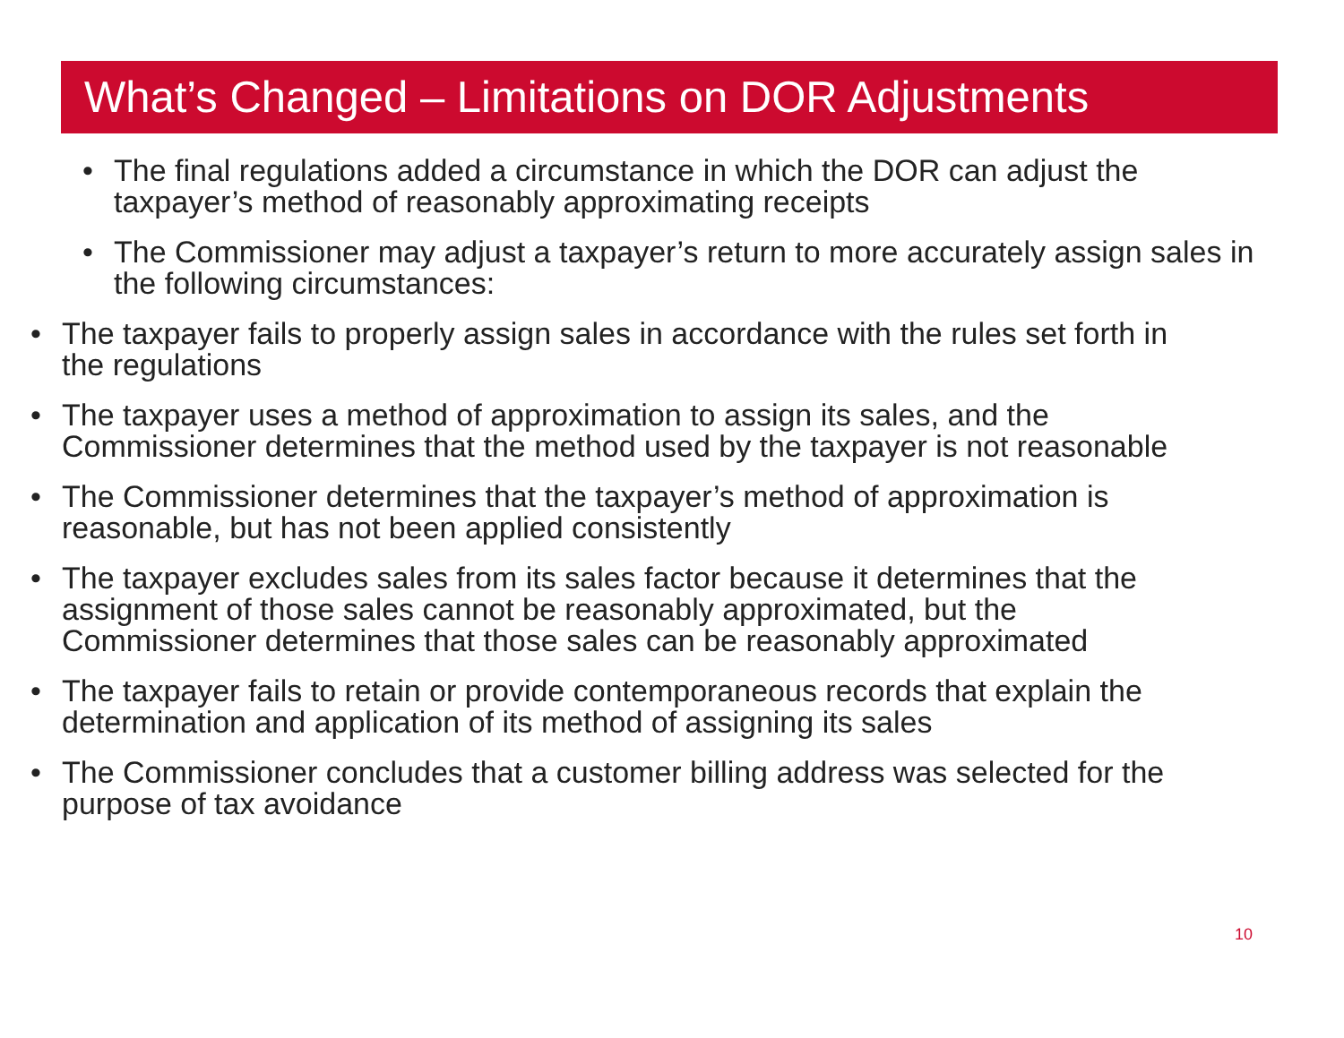What’s Changed – Limitations on DOR Adjustments
• The final regulations added a circumstance in which the DOR can adjust the taxpayer’s method of reasonably approximating receipts
• The Commissioner may adjust a taxpayer’s return to more accurately assign sales in the following circumstances:
• The taxpayer fails to properly assign sales in accordance with the rules set forth in the regulations
• The taxpayer uses a method of approximation to assign its sales, and the Commissioner determines that the method used by the taxpayer is not reasonable
• The Commissioner determines that the taxpayer’s method of approximation is reasonable, but has not been applied consistently
• The taxpayer excludes sales from its sales factor because it determines that the assignment of those sales cannot be reasonably approximated, but the Commissioner determines that those sales can be reasonably approximated
• The taxpayer fails to retain or provide contemporaneous records that explain the determination and application of its method of assigning its sales
• The Commissioner concludes that a customer billing address was selected for the purpose of tax avoidance
10